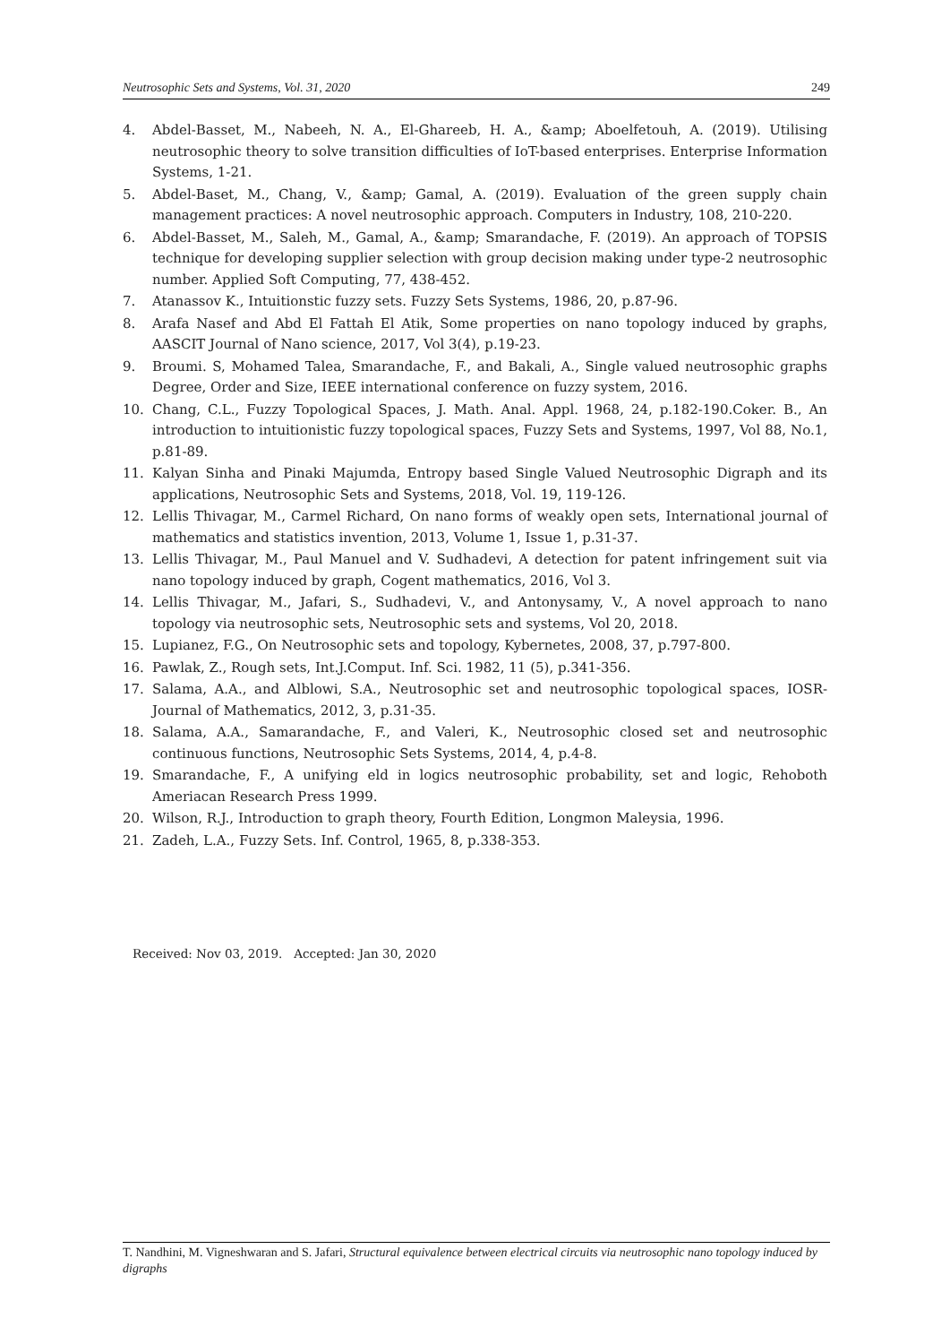Neutrosophic Sets and Systems, Vol. 31, 2020 249
4. Abdel-Basset, M., Nabeeh, N. A., El-Ghareeb, H. A., &amp; Aboelfetouh, A. (2019). Utilising neutrosophic theory to solve transition difficulties of IoT-based enterprises. Enterprise Information Systems, 1-21.
5. Abdel-Baset, M., Chang, V., &amp; Gamal, A. (2019). Evaluation of the green supply chain management practices: A novel neutrosophic approach. Computers in Industry, 108, 210-220.
6. Abdel-Basset, M., Saleh, M., Gamal, A., &amp; Smarandache, F. (2019). An approach of TOPSIS technique for developing supplier selection with group decision making under type-2 neutrosophic number. Applied Soft Computing, 77, 438-452.
7. Atanassov K., Intuitionstic fuzzy sets. Fuzzy Sets Systems, 1986, 20, p.87-96.
8. Arafa Nasef and Abd El Fattah El Atik, Some properties on nano topology induced by graphs, AASCIT Journal of Nano science, 2017, Vol 3(4), p.19-23.
9. Broumi. S, Mohamed Talea, Smarandache, F., and Bakali, A., Single valued neutrosophic graphs Degree, Order and Size, IEEE international conference on fuzzy system, 2016.
10. Chang, C.L., Fuzzy Topological Spaces, J. Math. Anal. Appl. 1968, 24, p.182-190.Coker. B., An introduction to intuitionistic fuzzy topological spaces, Fuzzy Sets and Systems, 1997, Vol 88, No.1, p.81-89.
11. Kalyan Sinha and Pinaki Majumda, Entropy based Single Valued Neutrosophic Digraph and its applications, Neutrosophic Sets and Systems, 2018, Vol. 19, 119-126.
12. Lellis Thivagar, M., Carmel Richard, On nano forms of weakly open sets, International journal of mathematics and statistics invention, 2013, Volume 1, Issue 1, p.31-37.
13. Lellis Thivagar, M., Paul Manuel and V. Sudhadevi, A detection for patent infringement suit via nano topology induced by graph, Cogent mathematics, 2016, Vol 3.
14. Lellis Thivagar, M., Jafari, S., Sudhadevi, V., and Antonysamy, V., A novel approach to nano topology via neutrosophic sets, Neutrosophic sets and systems, Vol 20, 2018.
15. Lupianez, F.G., On Neutrosophic sets and topology, Kybernetes, 2008, 37, p.797-800.
16. Pawlak, Z., Rough sets, Int.J.Comput. Inf. Sci. 1982, 11 (5), p.341-356.
17. Salama, A.A., and Alblowi, S.A., Neutrosophic set and neutrosophic topological spaces, IOSR-Journal of Mathematics, 2012, 3, p.31-35.
18. Salama, A.A., Samarandache, F., and Valeri, K., Neutrosophic closed set and neutrosophic continuous functions, Neutrosophic Sets Systems, 2014, 4, p.4-8.
19. Smarandache, F., A unifying eld in logics neutrosophic probability, set and logic, Rehoboth Ameriacan Research Press 1999.
20. Wilson, R.J., Introduction to graph theory, Fourth Edition, Longmon Maleysia, 1996.
21. Zadeh, L.A., Fuzzy Sets. Inf. Control, 1965, 8, p.338-353.
Received: Nov 03, 2019. Accepted: Jan 30, 2020
T. Nandhini, M. Vigneshwaran and S. Jafari, Structural equivalence between electrical circuits via neutrosophic nano topology induced by digraphs